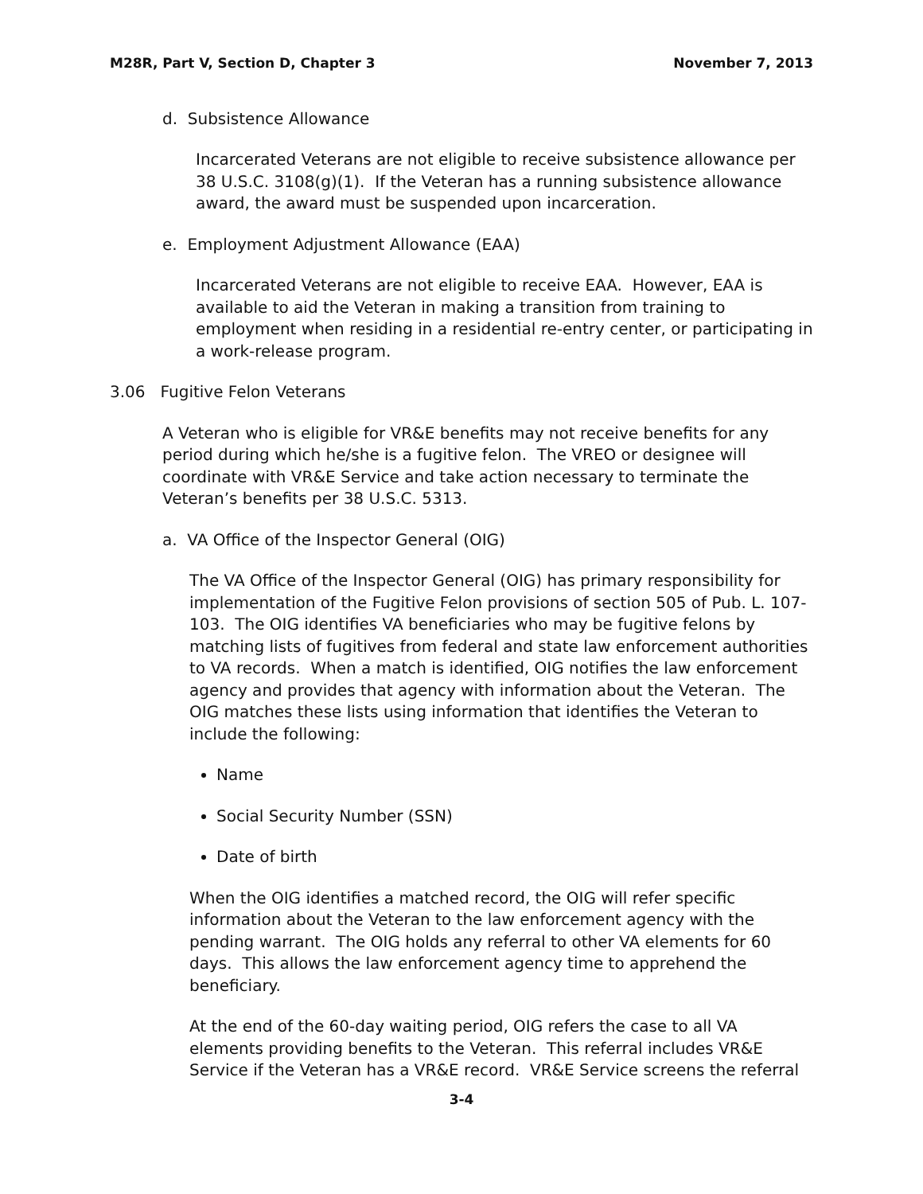M28R, Part V, Section D, Chapter 3 November 7, 2013
d. Subsistence Allowance
Incarcerated Veterans are not eligible to receive subsistence allowance per 38 U.S.C. 3108(g)(1). If the Veteran has a running subsistence allowance award, the award must be suspended upon incarceration.
e. Employment Adjustment Allowance (EAA)
Incarcerated Veterans are not eligible to receive EAA. However, EAA is available to aid the Veteran in making a transition from training to employment when residing in a residential re-entry center, or participating in a work-release program.
3.06 Fugitive Felon Veterans
A Veteran who is eligible for VR&E benefits may not receive benefits for any period during which he/she is a fugitive felon. The VREO or designee will coordinate with VR&E Service and take action necessary to terminate the Veteran’s benefits per 38 U.S.C. 5313.
a. VA Office of the Inspector General (OIG)
The VA Office of the Inspector General (OIG) has primary responsibility for implementation of the Fugitive Felon provisions of section 505 of Pub. L. 107-103. The OIG identifies VA beneficiaries who may be fugitive felons by matching lists of fugitives from federal and state law enforcement authorities to VA records. When a match is identified, OIG notifies the law enforcement agency and provides that agency with information about the Veteran. The OIG matches these lists using information that identifies the Veteran to include the following:
Name
Social Security Number (SSN)
Date of birth
When the OIG identifies a matched record, the OIG will refer specific information about the Veteran to the law enforcement agency with the pending warrant. The OIG holds any referral to other VA elements for 60 days. This allows the law enforcement agency time to apprehend the beneficiary.
At the end of the 60-day waiting period, OIG refers the case to all VA elements providing benefits to the Veteran. This referral includes VR&E Service if the Veteran has a VR&E record. VR&E Service screens the referral
3-4